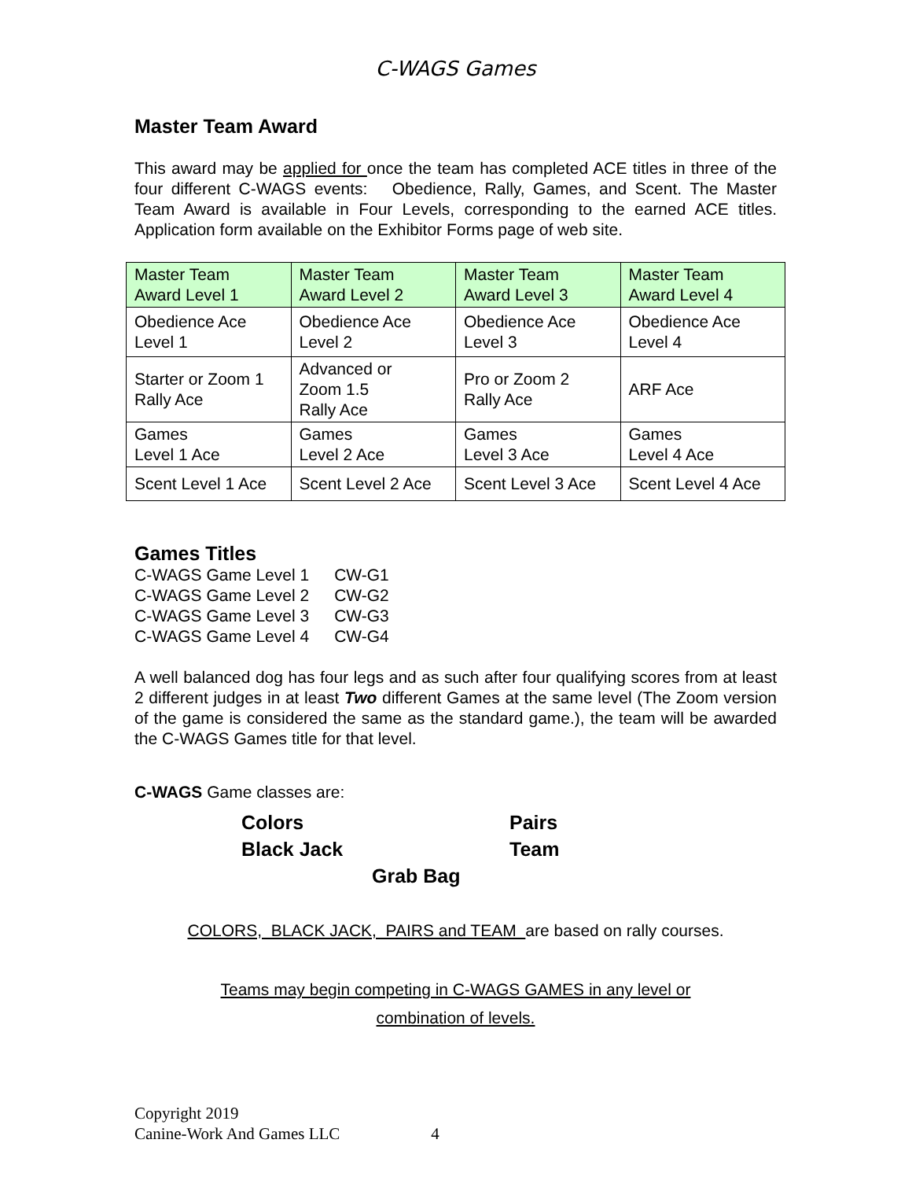C-WAGS Games
Master Team Award
This award may be applied for once the team has completed ACE titles in three of the four different C-WAGS events: Obedience, Rally, Games, and Scent. The Master Team Award is available in Four Levels, corresponding to the earned ACE titles. Application form available on the Exhibitor Forms page of web site.
| Master Team Award Level 1 | Master Team Award Level 2 | Master Team Award Level 3 | Master Team Award Level 4 |
| Obedience Ace Level 1 | Obedience Ace Level 2 | Obedience Ace Level 3 | Obedience Ace Level 4 |
| Starter or Zoom 1 Rally Ace | Advanced or Zoom 1.5 Rally Ace | Pro or Zoom 2 Rally Ace | ARF Ace |
| Games Level 1 Ace | Games Level 2 Ace | Games Level 3 Ace | Games Level 4 Ace |
| Scent Level 1 Ace | Scent Level 2 Ace | Scent Level 3 Ace | Scent Level 4 Ace |
Games Titles
| C-WAGS Game Level 1 | CW-G1 |
| C-WAGS Game Level 2 | CW-G2 |
| C-WAGS Game Level 3 | CW-G3 |
| C-WAGS Game Level 4 | CW-G4 |
A well balanced dog has four legs and as such after four qualifying scores from at least 2 different judges in at least Two different Games at the same level (The Zoom version of the game is considered the same as the standard game.), the team will be awarded the C-WAGS Games title for that level.
C-WAGS Game classes are:
Colors
Pairs
Black Jack
Team
Grab Bag
COLORS, BLACK JACK, PAIRS and TEAM are based on rally courses.
Teams may begin competing in C-WAGS GAMES in any level or
combination of levels.
Copyright 2019
Canine-Work And Games LLC 4